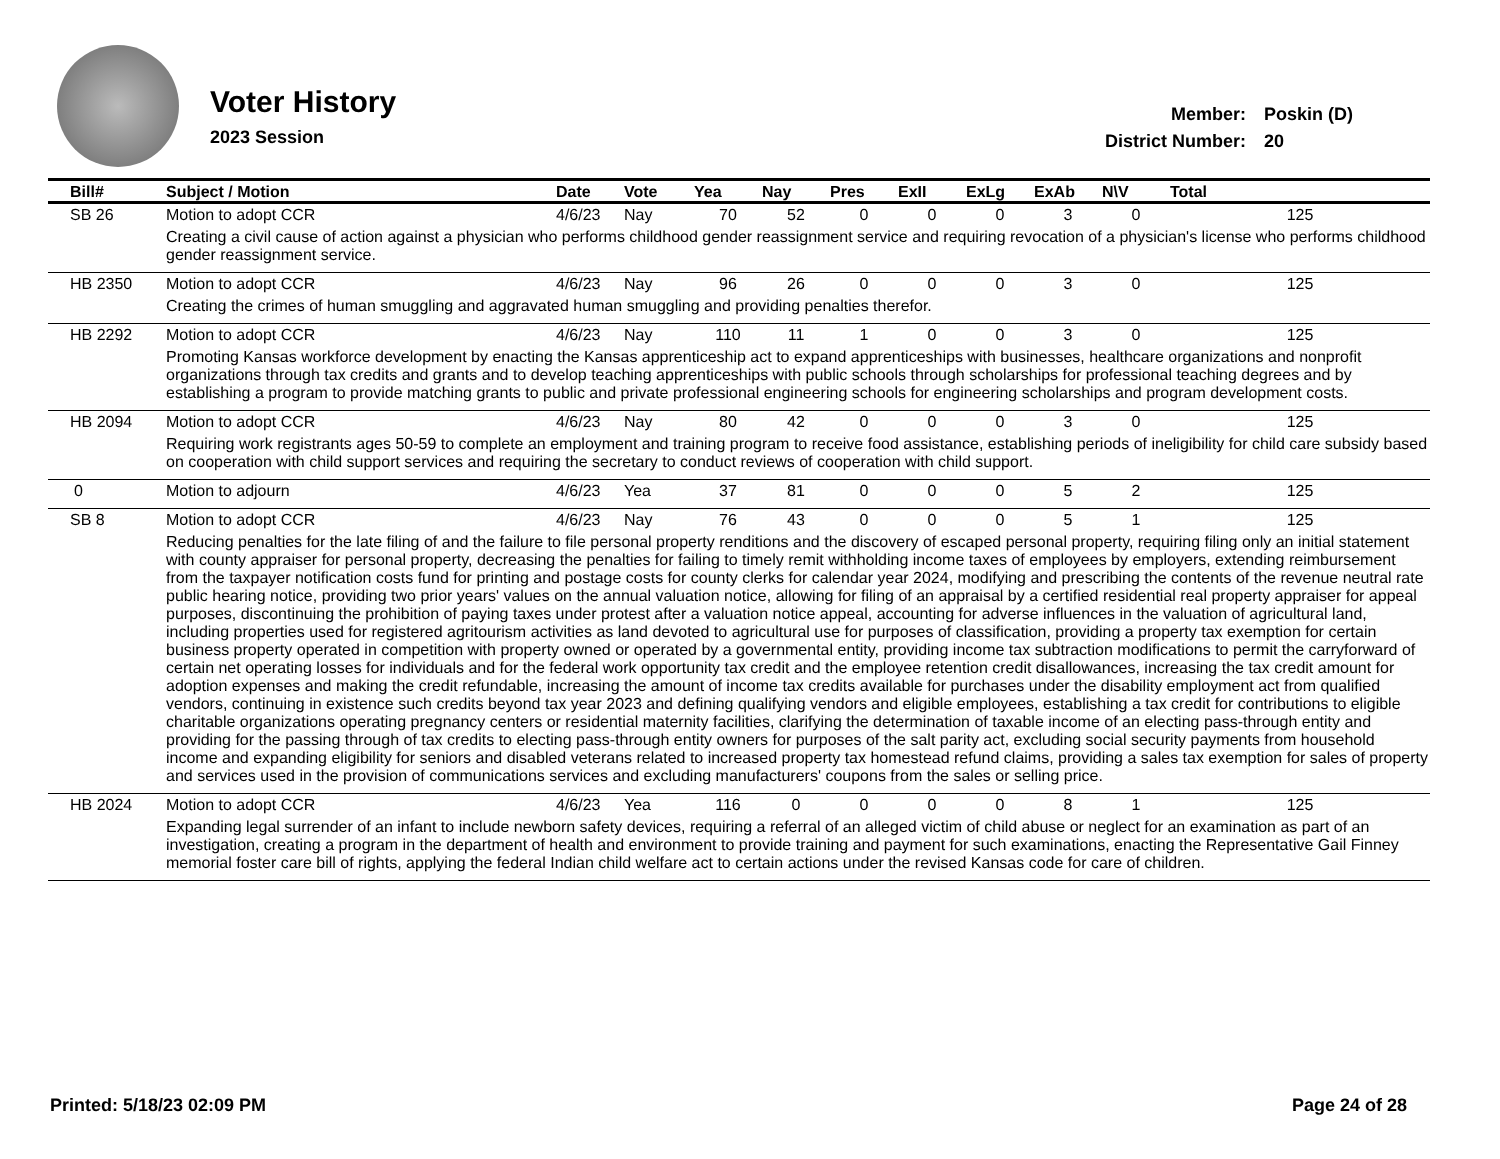Voter History
2023 Session
| Member: | Poskin (D) |
| District Number: | 20 |
| Bill# | Subject / Motion | Date | Vote | Yea | Nay | Pres | ExII | ExLg | ExAb | N\V | Total |
| --- | --- | --- | --- | --- | --- | --- | --- | --- | --- | --- | --- |
| SB 26 | Motion to adopt CCR | 4/6/23 | Nay | 70 | 52 | 0 | 0 | 0 | 3 | 0 | 125 |
| | Creating a civil cause of action against a physician who performs childhood gender reassignment service and requiring revocation of a physician's license who performs childhood gender reassignment service. | | | | | | | | | | |
| HB 2350 | Motion to adopt CCR | 4/6/23 | Nay | 96 | 26 | 0 | 0 | 0 | 3 | 0 | 125 |
| | Creating the crimes of human smuggling and aggravated human smuggling and providing penalties therefor. | | | | | | | | | | |
| HB 2292 | Motion to adopt CCR | 4/6/23 | Nay | 110 | 11 | 1 | 0 | 0 | 3 | 0 | 125 |
| | Promoting Kansas workforce development by enacting the Kansas apprenticeship act to expand apprenticeships with businesses, healthcare organizations and nonprofit organizations through tax credits and grants and to develop teaching apprenticeships with public schools through scholarships for professional teaching degrees and by establishing a program to provide matching grants to public and private professional engineering schools for engineering scholarships and program development costs. | | | | | | | | | | |
| HB 2094 | Motion to adopt CCR | 4/6/23 | Nay | 80 | 42 | 0 | 0 | 0 | 3 | 0 | 125 |
| | Requiring work registrants ages 50-59 to complete an employment and training program to receive food assistance, establishing periods of ineligibility for child care subsidy based on cooperation with child support services and requiring the secretary to conduct reviews of cooperation with child support. | | | | | | | | | | |
| 0 | Motion to adjourn | 4/6/23 | Yea | 37 | 81 | 0 | 0 | 0 | 5 | 2 | 125 |
| SB 8 | Motion to adopt CCR | 4/6/23 | Nay | 76 | 43 | 0 | 0 | 0 | 5 | 1 | 125 |
| | Reducing penalties for the late filing of and the failure to file personal property renditions and the discovery of escaped personal property, requiring filing only an initial statement with county appraiser for personal property, decreasing the penalties for failing to timely remit withholding income taxes of employees by employers, extending reimbursement from the taxpayer notification costs fund for printing and postage costs for county clerks for calendar year 2024, modifying and prescribing the contents of the revenue neutral rate public hearing notice, providing two prior years' values on the annual valuation notice, allowing for filing of an appraisal by a certified residential real property appraiser for appeal purposes, discontinuing the prohibition of paying taxes under protest after a valuation notice appeal, accounting for adverse influences in the valuation of agricultural land, including properties used for registered agritourism activities as land devoted to agricultural use for purposes of classification, providing a property tax exemption for certain business property operated in competition with property owned or operated by a governmental entity, providing income tax subtraction modifications to permit the carryforward of certain net operating losses for individuals and for the federal work opportunity tax credit and the employee retention credit disallowances, increasing the tax credit amount for adoption expenses and making the credit refundable, increasing the amount of income tax credits available for purchases under the disability employment act from qualified vendors, continuing in existence such credits beyond tax year 2023 and defining qualifying vendors and eligible employees, establishing a tax credit for contributions to eligible charitable organizations operating pregnancy centers or residential maternity facilities, clarifying the determination of taxable income of an electing pass-through entity and providing for the passing through of tax credits to electing pass-through entity owners for purposes of the salt parity act, excluding social security payments from household income and expanding eligibility for seniors and disabled veterans related to increased property tax homestead refund claims, providing a sales tax exemption for sales of property and services used in the provision of communications services and excluding manufacturers' coupons from the sales or selling price. | | | | | | | | | | |
| HB 2024 | Motion to adopt CCR | 4/6/23 | Yea | 116 | 0 | 0 | 0 | 0 | 8 | 1 | 125 |
| | Expanding legal surrender of an infant to include newborn safety devices, requiring a referral of an alleged victim of child abuse or neglect for an examination as part of an investigation, creating a program in the department of health and environment to provide training and payment for such examinations, enacting the Representative Gail Finney memorial foster care bill of rights, applying the federal Indian child welfare act to certain actions under the revised Kansas code for care of children. | | | | | | | | | | |
Printed: 5/18/23 02:09 PM Page 24 of 28